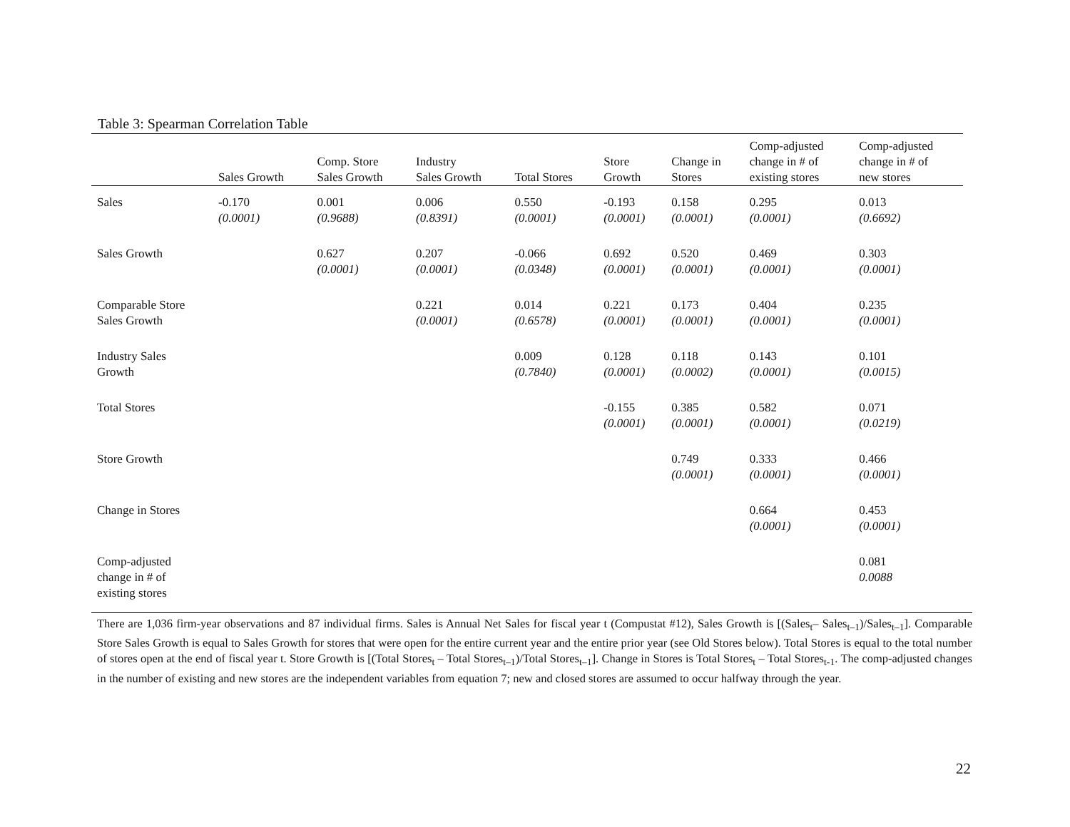Table 3: Spearman Correlation Table
| | Sales Growth | Comp. Store Sales Growth | Industry Sales Growth | Total Stores | Store Growth | Change in Stores | Comp-adjusted change in # of existing stores | Comp-adjusted change in # of new stores |
| --- | --- | --- | --- | --- | --- | --- | --- | --- |
| Sales | -0.170 (0.0001) | 0.001 (0.9688) | 0.006 (0.8391) | 0.550 (0.0001) | -0.193 (0.0001) | 0.158 (0.0001) | 0.295 (0.0001) | 0.013 (0.6692) |
| Sales Growth | | 0.627 (0.0001) | 0.207 (0.0001) | -0.066 (0.0348) | 0.692 (0.0001) | 0.520 (0.0001) | 0.469 (0.0001) | 0.303 (0.0001) |
| Comparable Store Sales Growth | | | 0.221 (0.0001) | 0.014 (0.6578) | 0.221 (0.0001) | 0.173 (0.0001) | 0.404 (0.0001) | 0.235 (0.0001) |
| Industry Sales Growth | | | | 0.009 (0.7840) | 0.128 (0.0001) | 0.118 (0.0002) | 0.143 (0.0001) | 0.101 (0.0015) |
| Total Stores | | | | | -0.155 (0.0001) | 0.385 (0.0001) | 0.582 (0.0001) | 0.071 (0.0219) |
| Store Growth | | | | | | 0.749 (0.0001) | 0.333 (0.0001) | 0.466 (0.0001) |
| Change in Stores | | | | | | | 0.664 (0.0001) | 0.453 (0.0001) |
| Comp-adjusted change in # of existing stores | | | | | | | | 0.081 0.0088 |
There are 1,036 firm-year observations and 87 individual firms. Sales is Annual Net Sales for fiscal year t (Compustat #12), Sales Growth is [(Sales<sub>t</sub>– Sales<sub>t–1</sub>)/Sales<sub>t–1</sub>]. Comparable Store Sales Growth is equal to Sales Growth for stores that were open for the entire current year and the entire prior year (see Old Stores below). Total Stores is equal to the total number of stores open at the end of fiscal year t. Store Growth is [(Total Stores<sub>t</sub> – Total Stores<sub>t–1</sub>)/Total Stores<sub>t–1</sub>]. Change in Stores is Total Stores<sub>t</sub> – Total Stores<sub>t-1</sub>. The comp-adjusted changes in the number of existing and new stores are the independent variables from equation 7; new and closed stores are assumed to occur halfway through the year.
22